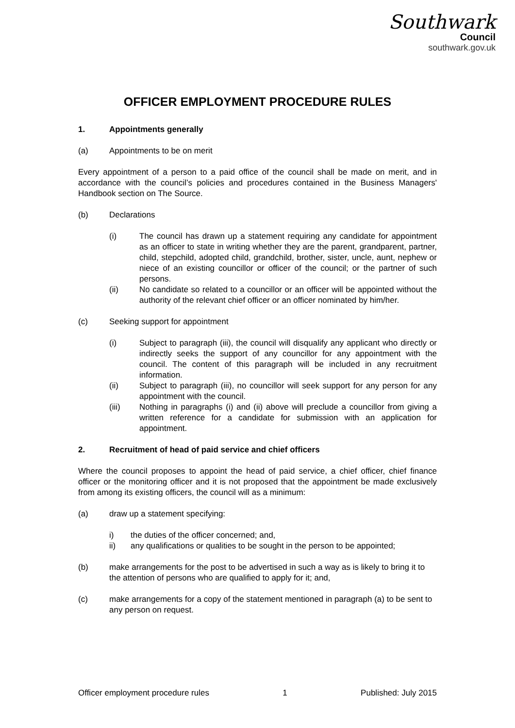Southwark
Council
southwark.gov.uk
OFFICER EMPLOYMENT PROCEDURE RULES
1. Appointments generally
(a) Appointments to be on merit
Every appointment of a person to a paid office of the council shall be made on merit, and in accordance with the council’s policies and procedures contained in the Business Managers' Handbook section on The Source.
(b) Declarations
(i)
The council has drawn up a statement requiring any candidate for appointment as an officer to state in writing whether they are the parent, grandparent, partner, child, stepchild, adopted child, grandchild, brother, sister, uncle, aunt, nephew or niece of an existing councillor or officer of the council; or the partner of such persons.
(ii)
No candidate so related to a councillor or an officer will be appointed without the authority of the relevant chief officer or an officer nominated by him/her.
(c) Seeking support for appointment
(i)
Subject to paragraph (iii), the council will disqualify any applicant who directly or indirectly seeks the support of any councillor for any appointment with the council. The content of this paragraph will be included in any recruitment information.
(ii)
Subject to paragraph (iii), no councillor will seek support for any person for any appointment with the council.
(iii)
Nothing in paragraphs (i) and (ii) above will preclude a councillor from giving a written reference for a candidate for submission with an application for appointment.
2. Recruitment of head of paid service and chief officers
Where the council proposes to appoint the head of paid service, a chief officer, chief finance officer or the monitoring officer and it is not proposed that the appointment be made exclusively from among its existing officers, the council will as a minimum:
(a) draw up a statement specifying:
i) the duties of the officer concerned; and,
ii)
any qualifications or qualities to be sought in the person to be appointed;
(b) make arrangements for the post to be advertised in such a way as is likely to bring it to the attention of persons who are qualified to apply for it; and,
(c) make arrangements for a copy of the statement mentioned in paragraph (a) to be sent to any person on request.
Officer employment procedure rules 1 Published: July 2015